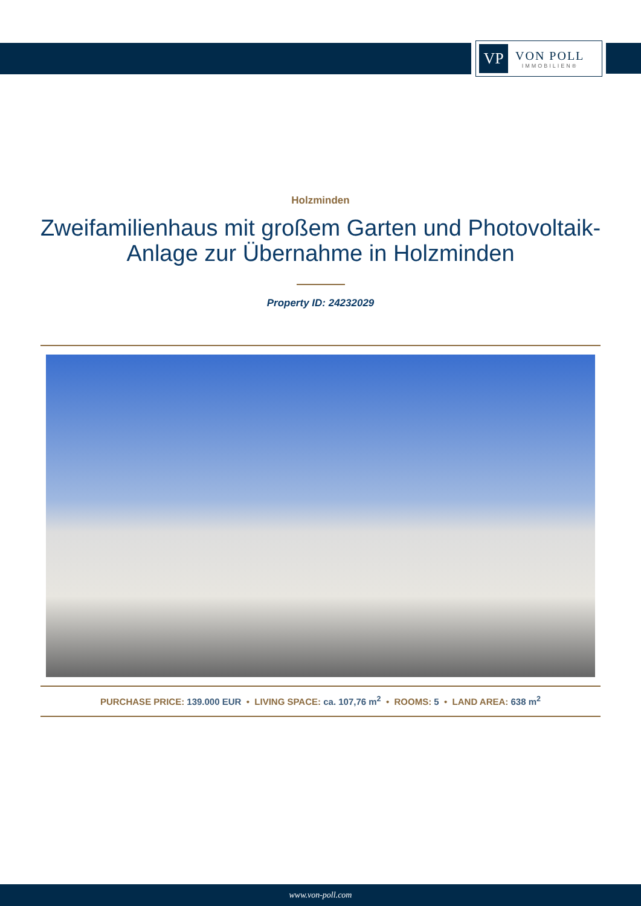VP
VON POLL
IMMOBILIEN®
Holzminden
Zweifamilienhaus mit großem Garten und Photovoltaik-Anlage zur Übernahme in Holzminden
Property ID: 24232029
PURCHASE PRICE: 139.000 EUR • LIVING SPACE: ca. 107,76 m<sup>2</sup> • ROOMS: 5 • LAND AREA: 638 m<sup>2</sup>
www.von-poll.com